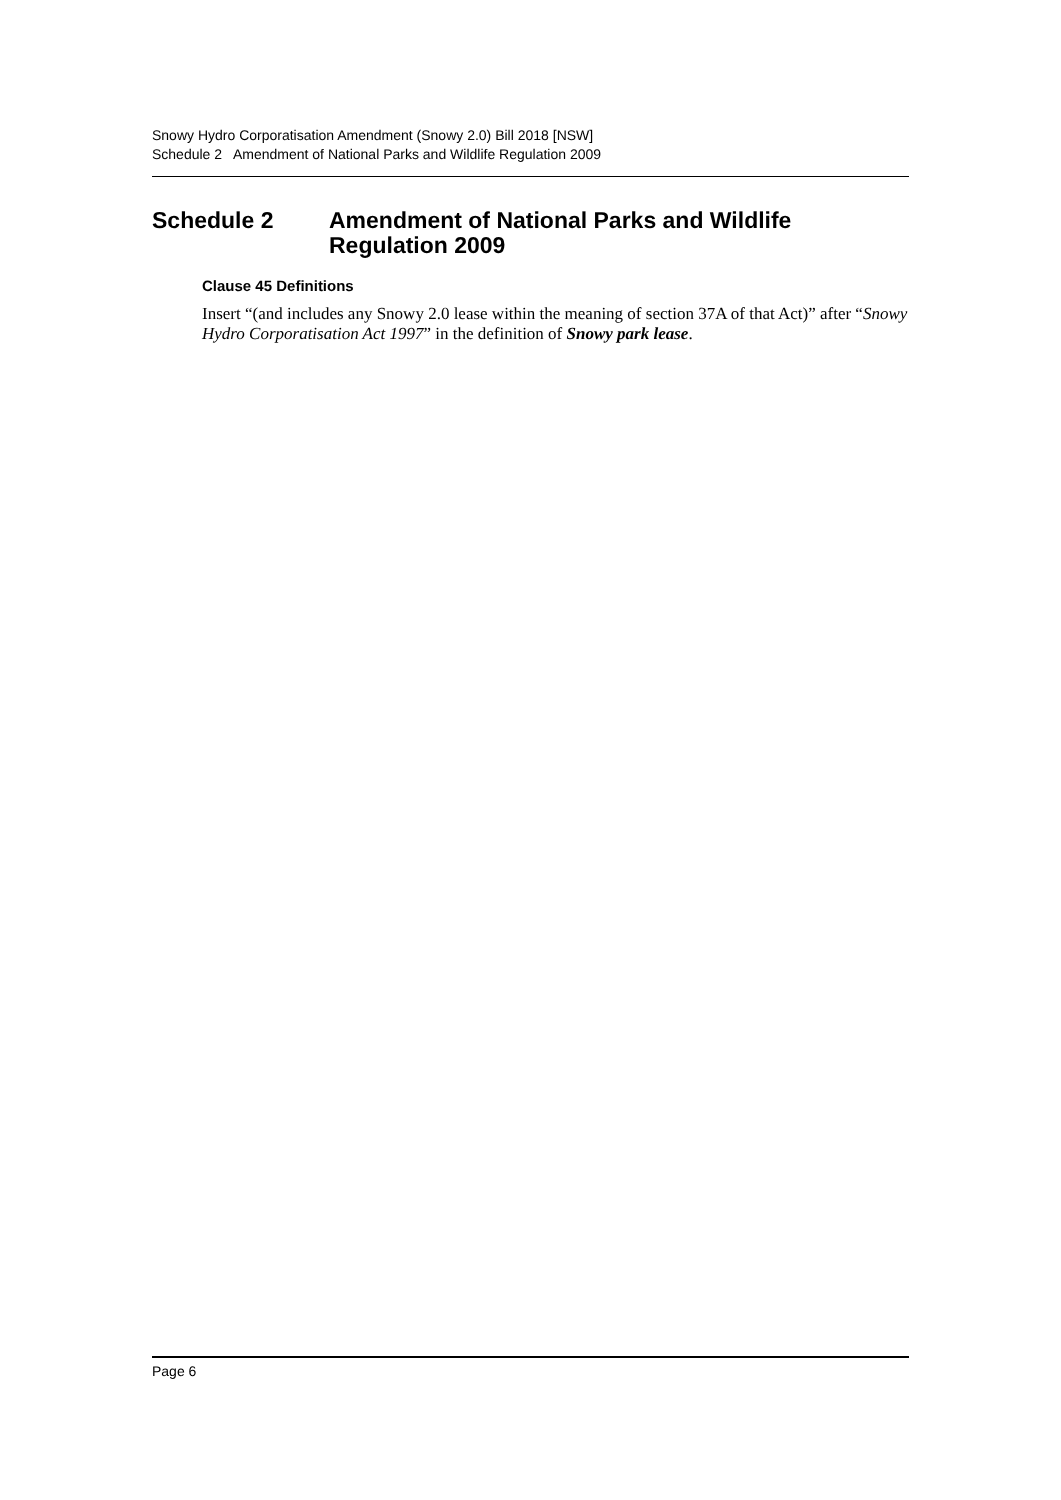Snowy Hydro Corporatisation Amendment (Snowy 2.0) Bill 2018 [NSW]
Schedule 2 Amendment of National Parks and Wildlife Regulation 2009
Schedule 2 Amendment of National Parks and Wildlife
Regulation 2009
Clause 45 Definitions
Insert “(and includes any Snowy 2.0 lease within the meaning of section 37A of that Act)” after “Snowy Hydro Corporatisation Act 1997” in the definition of Snowy park lease.
Page 6